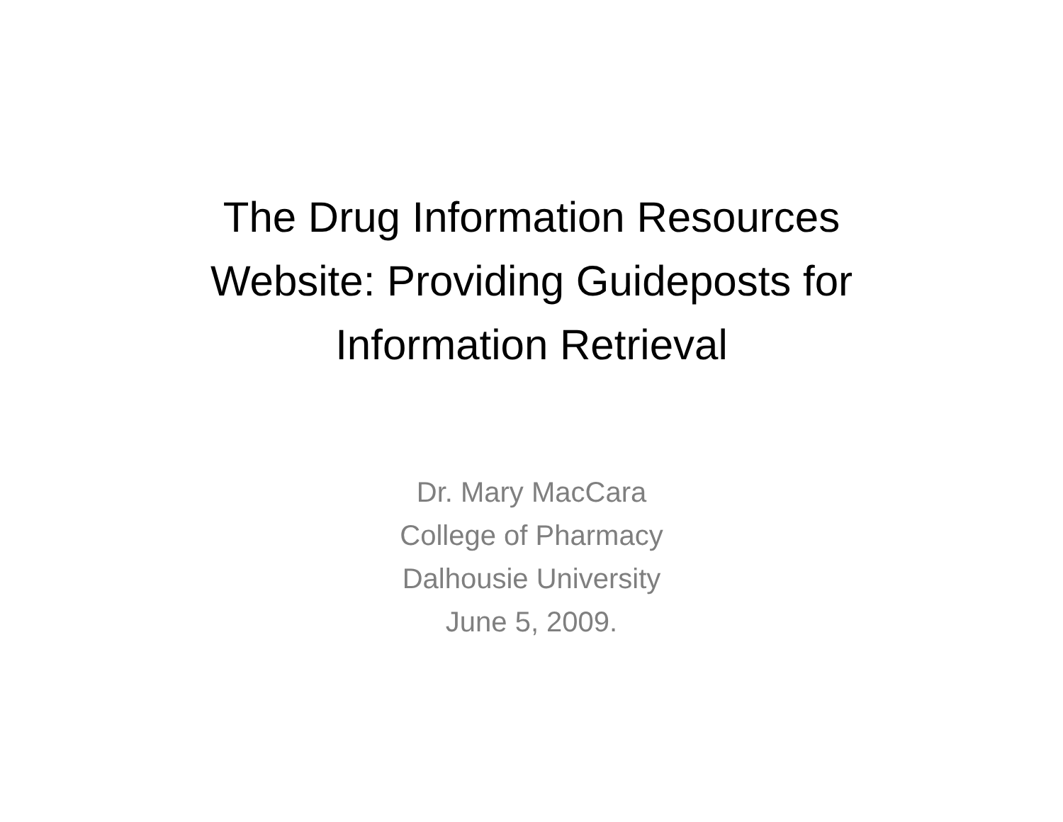The Drug Information Resources
Website: Providing Guideposts for
Information Retrieval
Dr. Mary MacCara
College of Pharmacy
Dalhousie University
June 5, 2009.